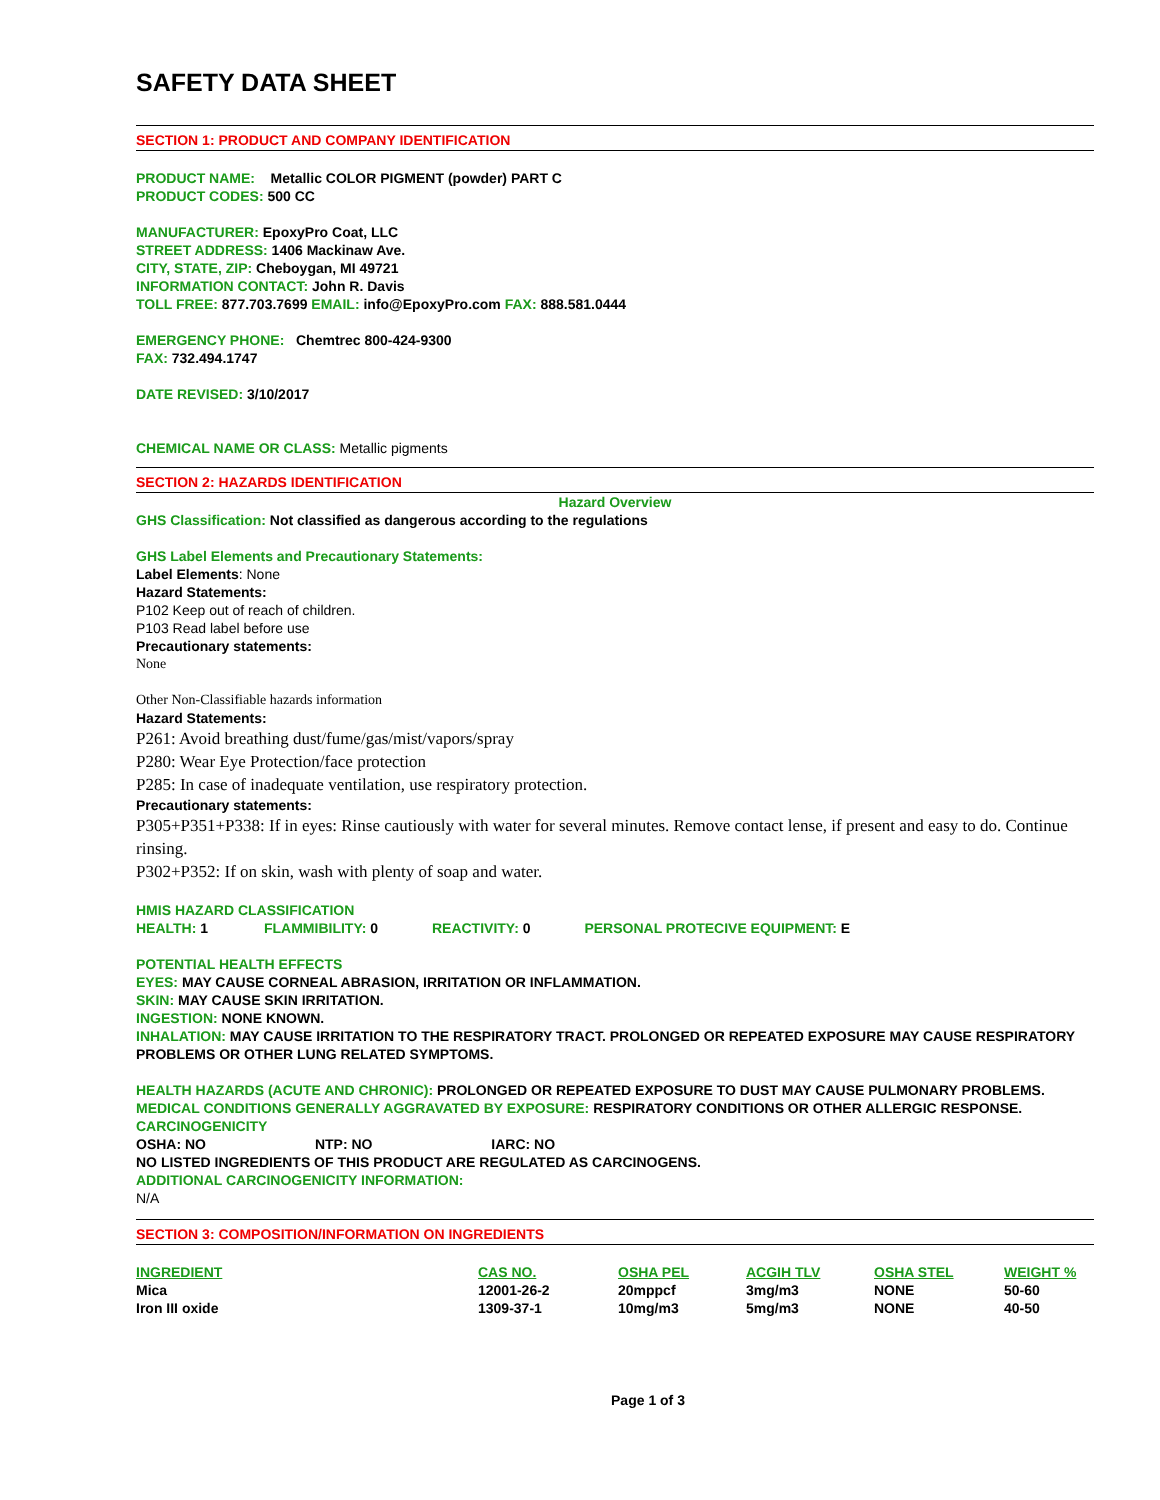SAFETY DATA SHEET
SECTION 1: PRODUCT AND COMPANY IDENTIFICATION
PRODUCT NAME: Metallic COLOR PIGMENT (powder) PART C
PRODUCT CODES: 500 CC
MANUFACTURER: EpoxyPro Coat, LLC
STREET ADDRESS: 1406 Mackinaw Ave.
CITY, STATE, ZIP: Cheboygan, MI 49721
INFORMATION CONTACT: John R. Davis
TOLL FREE: 877.703.7699 EMAIL: info@EpoxyPro.com FAX: 888.581.0444
EMERGENCY PHONE: Chemtrec 800-424-9300
FAX: 732.494.1747
DATE REVISED: 3/10/2017
CHEMICAL NAME OR CLASS: Metallic pigments
SECTION 2: HAZARDS IDENTIFICATION
Hazard Overview
GHS Classification: Not classified as dangerous according to the regulations
GHS Label Elements and Precautionary Statements:
Label Elements: None
Hazard Statements:
P102 Keep out of reach of children.
P103 Read label before use
Precautionary statements:
None
Other Non-Classifiable hazards information
Hazard Statements:
P261: Avoid breathing dust/fume/gas/mist/vapors/spray
P280: Wear Eye Protection/face protection
P285: In case of inadequate ventilation, use respiratory protection.
Precautionary statements:
P305+P351+P338: If in eyes: Rinse cautiously with water for several minutes. Remove contact lense, if present and easy to do. Continue rinsing.
P302+P352: If on skin, wash with plenty of soap and water.
HMIS HAZARD CLASSIFICATION
HEALTH: 1 FLAMMIBILITY: 0 REACTIVITY: 0 PERSONAL PROTECIVE EQUIPMENT: E
POTENTIAL HEALTH EFFECTS
EYES: MAY CAUSE CORNEAL ABRASION, IRRITATION OR INFLAMMATION.
SKIN: MAY CAUSE SKIN IRRITATION.
INGESTION: NONE KNOWN.
INHALATION: MAY CAUSE IRRITATION TO THE RESPIRATORY TRACT. PROLONGED OR REPEATED EXPOSURE MAY CAUSE RESPIRATORY PROBLEMS OR OTHER LUNG RELATED SYMPTOMS.
HEALTH HAZARDS (ACUTE AND CHRONIC): PROLONGED OR REPEATED EXPOSURE TO DUST MAY CAUSE PULMONARY PROBLEMS.
MEDICAL CONDITIONS GENERALLY AGGRAVATED BY EXPOSURE: RESPIRATORY CONDITIONS OR OTHER ALLERGIC RESPONSE.
CARCINOGENICITY
OSHA: NO NTP: NO IARC: NO
NO LISTED INGREDIENTS OF THIS PRODUCT ARE REGULATED AS CARCINOGENS.
ADDITIONAL CARCINOGENICITY INFORMATION:
N/A
SECTION 3: COMPOSITION/INFORMATION ON INGREDIENTS
| INGREDIENT | CAS NO. | OSHA PEL | ACGIH TLV | OSHA STEL | WEIGHT % |
| --- | --- | --- | --- | --- | --- |
| Mica | 12001-26-2 | 20mppcf | 3mg/m3 | NONE | 50-60 |
| Iron III oxide | 1309-37-1 | 10mg/m3 | 5mg/m3 | NONE | 40-50 |
Page 1 of 3